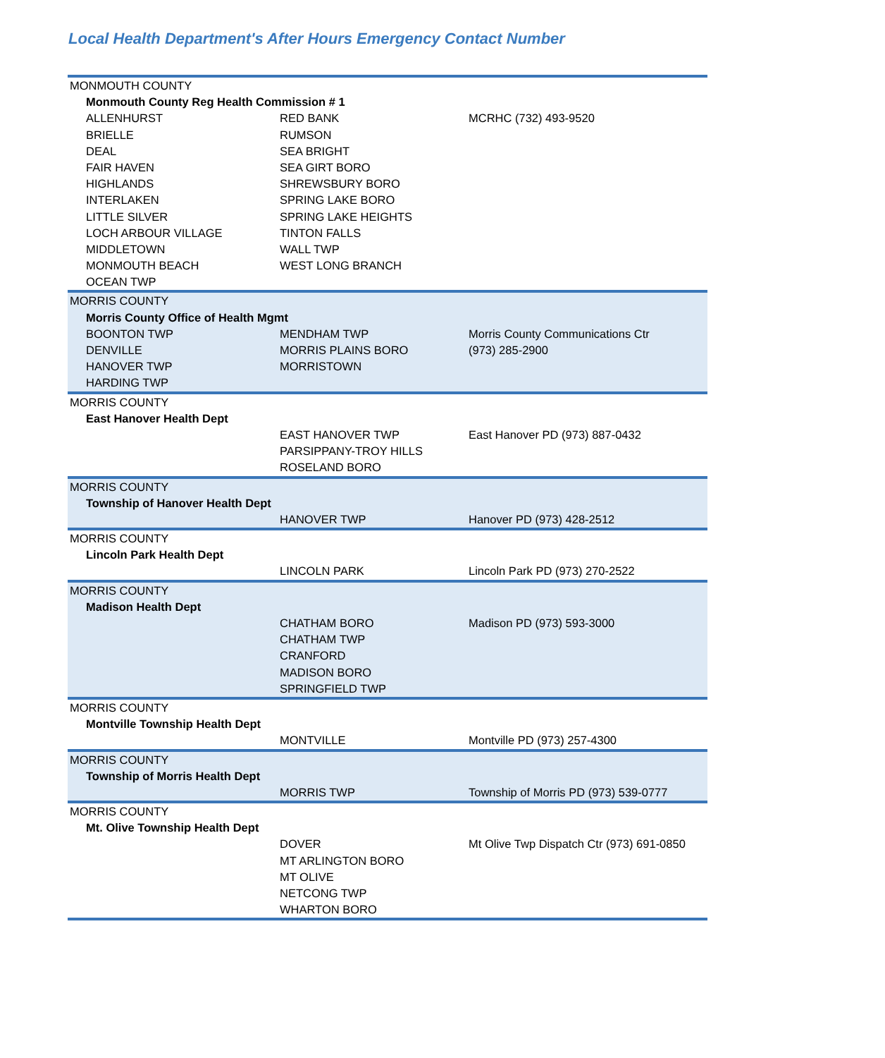Local Health Department's After Hours Emergency Contact Number
| MONMOUTH COUNTY | | |
| Monmouth County Reg Health Commission # 1 | | |
| ALLENHURST | RED BANK | MCRHC (732) 493-9520 |
| BRIELLE | RUMSON | |
| DEAL | SEA BRIGHT | |
| FAIR HAVEN | SEA GIRT BORO | |
| HIGHLANDS | SHREWSBURY BORO | |
| INTERLAKEN | SPRING LAKE BORO | |
| LITTLE SILVER | SPRING LAKE HEIGHTS | |
| LOCH ARBOUR VILLAGE | TINTON FALLS | |
| MIDDLETOWN | WALL TWP | |
| MONMOUTH BEACH | WEST LONG BRANCH | |
| OCEAN TWP | | |
| MORRIS COUNTY | | |
| Morris County Office of Health Mgmt | | |
| BOONTON TWP | MENDHAM TWP | Morris County Communications Ctr |
| DENVILLE | MORRIS PLAINS BORO | (973) 285-2900 |
| HANOVER TWP | MORRISTOWN | |
| HARDING TWP | | |
| MORRIS COUNTY | | |
| East Hanover Health Dept | | |
| | EAST HANOVER TWP | East Hanover PD (973) 887-0432 |
| | PARSIPPANY-TROY HILLS | |
| | ROSELAND BORO | |
| MORRIS COUNTY | | |
| Township of Hanover Health Dept | | |
| | HANOVER TWP | Hanover PD (973) 428-2512 |
| MORRIS COUNTY | | |
| Lincoln Park Health Dept | | |
| | LINCOLN PARK | Lincoln Park PD (973) 270-2522 |
| MORRIS COUNTY | | |
| Madison Health Dept | | |
| | CHATHAM BORO | Madison PD (973) 593-3000 |
| | CHATHAM TWP | |
| | CRANFORD | |
| | MADISON BORO | |
| | SPRINGFIELD TWP | |
| MORRIS COUNTY | | |
| Montville Township Health Dept | | |
| | MONTVILLE | Montville PD (973) 257-4300 |
| MORRIS COUNTY | | |
| Township of Morris Health Dept | | |
| | MORRIS TWP | Township of Morris PD (973) 539-0777 |
| MORRIS COUNTY | | |
| Mt. Olive Township Health Dept | | |
| | DOVER | Mt Olive Twp Dispatch Ctr (973) 691-0850 |
| | MT ARLINGTON BORO | |
| | MT OLIVE | |
| | NETCONG TWP | |
| | WHARTON BORO | |